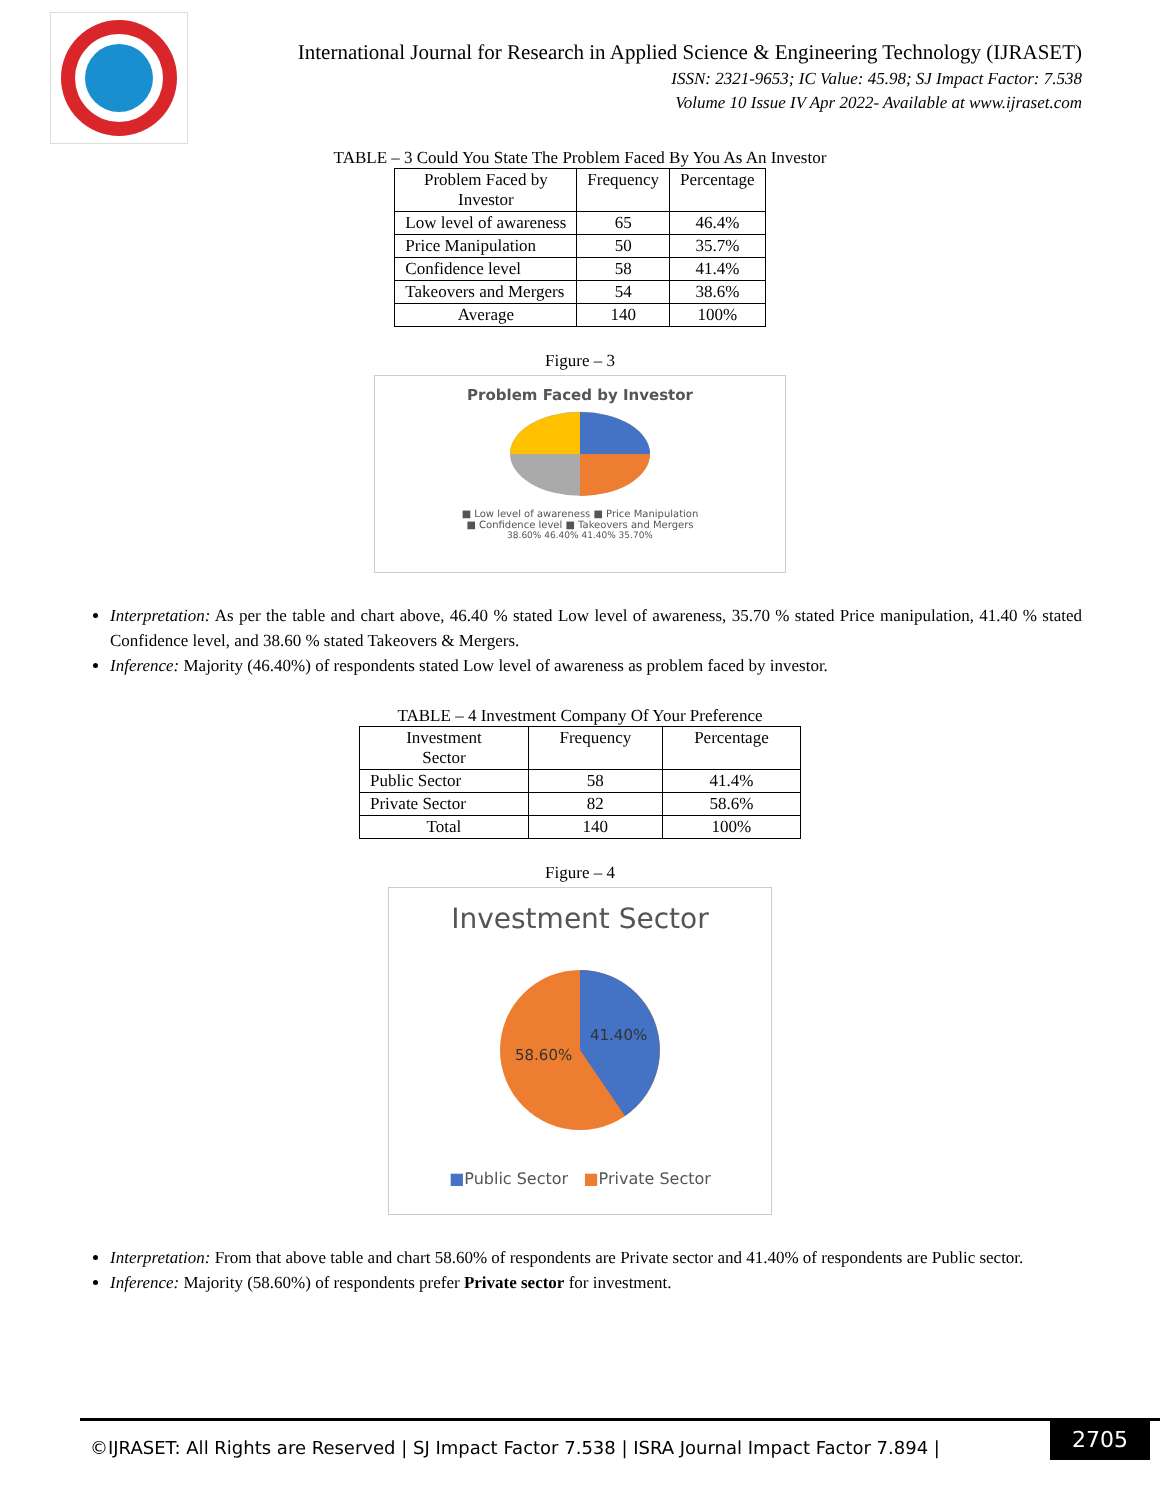International Journal for Research in Applied Science & Engineering Technology (IJRASET)
ISSN: 2321-9653; IC Value: 45.98; SJ Impact Factor: 7.538
Volume 10 Issue IV Apr 2022- Available at www.ijraset.com
TABLE – 3 Could You State The Problem Faced By You As An Investor
| Problem Faced by Investor | Frequency | Percentage |
| --- | --- | --- |
| Low level of awareness | 65 | 46.4% |
| Price Manipulation | 50 | 35.7% |
| Confidence level | 58 | 41.4% |
| Takeovers and Mergers | 54 | 38.6% |
| Average | 140 | 100% |
Figure – 3
Problem Faced by Investor
■ Low level of awareness ■ Price Manipulation
■ Confidence level ■ Takeovers and Mergers
38.60% 46.40% 41.40% 35.70%
Interpretation: As per the table and chart above, 46.40 % stated Low level of awareness, 35.70 % stated Price manipulation, 41.40 % stated Confidence level, and 38.60 % stated Takeovers & Mergers.
Inference: Majority (46.40%) of respondents stated Low level of awareness as problem faced by investor.
TABLE – 4 Investment Company Of Your Preference
| Investment Sector | Frequency | Percentage |
| --- | --- | --- |
| Public Sector | 58 | 41.4% |
| Private Sector | 82 | 58.6% |
| Total | 140 | 100% |
Figure – 4
Investment Sector
41.40%
58.60%
■Public Sector ■Private Sector
Interpretation: From that above table and chart 58.60% of respondents are Private sector and 41.40% of respondents are Public sector.
Inference: Majority (58.60%) of respondents prefer Private sector for investment.
©IJRASET: All Rights are Reserved | SJ Impact Factor 7.538 | ISRA Journal Impact Factor 7.894 |
2705